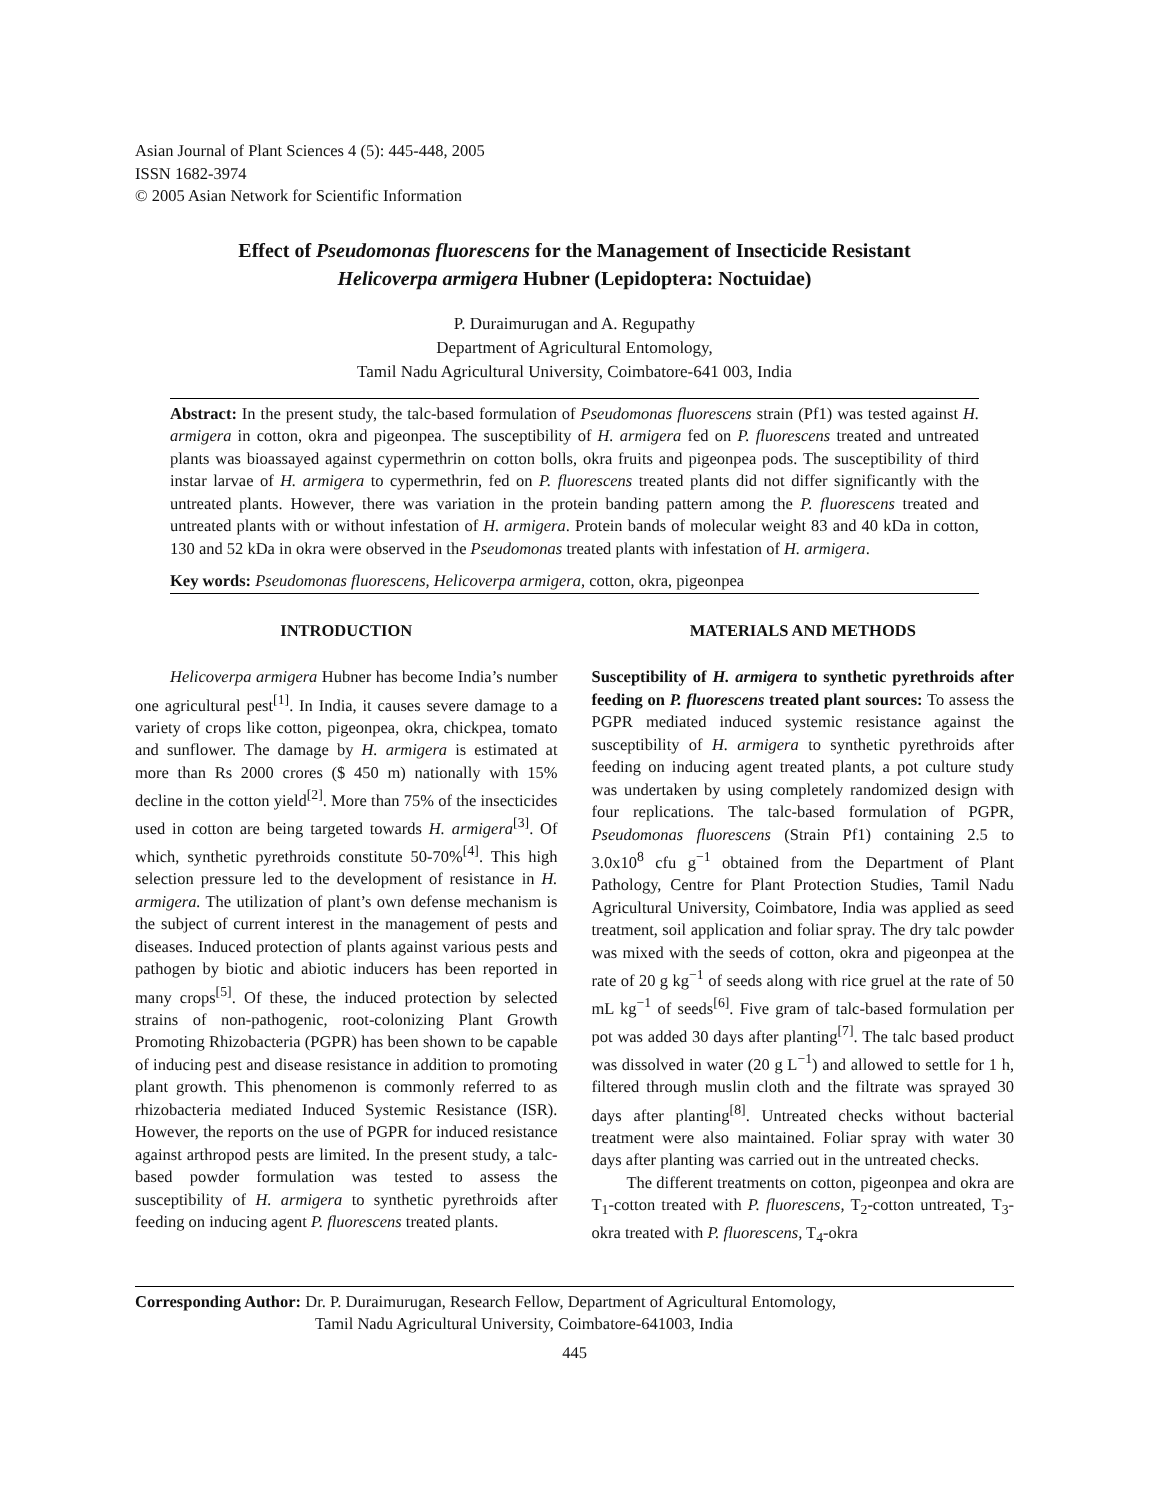Asian Journal of Plant Sciences 4 (5): 445-448, 2005
ISSN 1682-3974
© 2005 Asian Network for Scientific Information
Effect of Pseudomonas fluorescens for the Management of Insecticide Resistant
Helicoverpa armigera Hubner (Lepidoptera: Noctuidae)
P. Duraimurugan and A. Regupathy
Department of Agricultural Entomology,
Tamil Nadu Agricultural University, Coimbatore-641 003, India
Abstract: In the present study, the talc-based formulation of Pseudomonas fluorescens strain (Pf1) was tested against H. armigera in cotton, okra and pigeonpea. The susceptibility of H. armigera fed on P. fluorescens treated and untreated plants was bioassayed against cypermethrin on cotton bolls, okra fruits and pigeonpea pods. The susceptibility of third instar larvae of H. armigera to cypermethrin, fed on P. fluorescens treated plants did not differ significantly with the untreated plants. However, there was variation in the protein banding pattern among the P. fluorescens treated and untreated plants with or without infestation of H. armigera. Protein bands of molecular weight 83 and 40 kDa in cotton, 130 and 52 kDa in okra were observed in the Pseudomonas treated plants with infestation of H. armigera.
Key words: Pseudomonas fluorescens, Helicoverpa armigera, cotton, okra, pigeonpea
INTRODUCTION
Helicoverpa armigera Hubner has become India’s number one agricultural pest<sup>[1]</sup>. In India, it causes severe damage to a variety of crops like cotton, pigeonpea, okra, chickpea, tomato and sunflower. The damage by H. armigera is estimated at more than Rs 2000 crores ($ 450 m) nationally with 15% decline in the cotton yield<sup>[2]</sup>. More than 75% of the insecticides used in cotton are being targeted towards H. armigera<sup>[3]</sup>. Of which, synthetic pyrethroids constitute 50-70%<sup>[4]</sup>. This high selection pressure led to the development of resistance in H. armigera. The utilization of plant’s own defense mechanism is the subject of current interest in the management of pests and diseases. Induced protection of plants against various pests and pathogen by biotic and abiotic inducers has been reported in many crops<sup>[5]</sup>. Of these, the induced protection by selected strains of non-pathogenic, root-colonizing Plant Growth Promoting Rhizobacteria (PGPR) has been shown to be capable of inducing pest and disease resistance in addition to promoting plant growth. This phenomenon is commonly referred to as rhizobacteria mediated Induced Systemic Resistance (ISR). However, the reports on the use of PGPR for induced resistance against arthropod pests are limited. In the present study, a talc-based powder formulation was tested to assess the susceptibility of H. armigera to synthetic pyrethroids after feeding on inducing agent P. fluorescens treated plants.
MATERIALS AND METHODS
Susceptibility of H. armigera to synthetic pyrethroids after feeding on P. fluorescens treated plant sources: To assess the PGPR mediated induced systemic resistance against the susceptibility of H. armigera to synthetic pyrethroids after feeding on inducing agent treated plants, a pot culture study was undertaken by using completely randomized design with four replications. The talc-based formulation of PGPR, Pseudomonas fluorescens (Strain Pf1) containing 2.5 to 3.0x10<sup>8</sup> cfu g<sup>−1</sup> obtained from the Department of Plant Pathology, Centre for Plant Protection Studies, Tamil Nadu Agricultural University, Coimbatore, India was applied as seed treatment, soil application and foliar spray. The dry talc powder was mixed with the seeds of cotton, okra and pigeonpea at the rate of 20 g kg<sup>−1</sup> of seeds along with rice gruel at the rate of 50 mL kg<sup>−1</sup> of seeds<sup>[6]</sup>. Five gram of talc-based formulation per pot was added 30 days after planting<sup>[7]</sup>. The talc based product was dissolved in water (20 g L<sup>−1</sup>) and allowed to settle for 1 h, filtered through muslin cloth and the filtrate was sprayed 30 days after planting<sup>[8]</sup>. Untreated checks without bacterial treatment were also maintained. Foliar spray with water 30 days after planting was carried out in the untreated checks.
The different treatments on cotton, pigeonpea and okra are T<sub>1</sub>-cotton treated with P. fluorescens, T<sub>2</sub>-cotton untreated, T<sub>3</sub>-okra treated with P. fluorescens, T<sub>4</sub>-okra
Corresponding Author: Dr. P. Duraimurugan, Research Fellow, Department of Agricultural Entomology,
Tamil Nadu Agricultural University, Coimbatore-641003, India
445